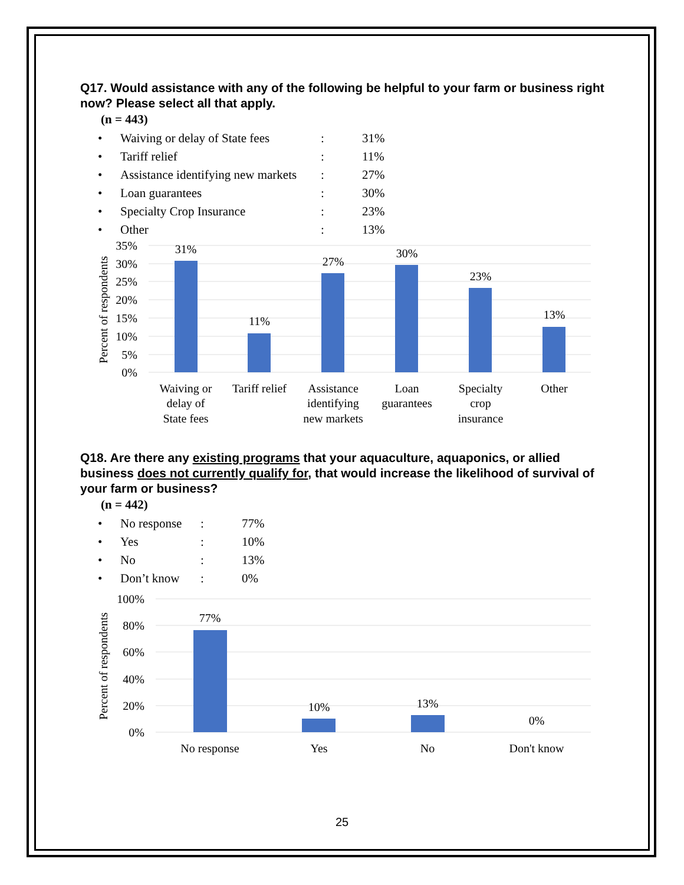Q17. Would assistance with any of the following be helpful to your farm or business right now? Please select all that apply.
(n = 443)
| • | Waiving or delay of State fees | : | 31% |
| • | Tariff relief | : | 11% |
| • | Assistance identifying new markets | : | 27% |
| • | Loan guarantees | : | 30% |
| • | Specialty Crop Insurance | : | 23% |
| • | Other | : | 13% |
35%
30%
25%
20%
15%
10%
5%
0%
Percent of respondents
31%
11%
27%
30%
23%
13%
Waiving or
delay of
State fees
Tariff relief
Assistance
identifying
new markets
Loan
guarantees
Specialty
crop
insurance
Other
Q18. Are there any existing programs that your aquaculture, aquaponics, or allied business does not currently qualify for, that would increase the likelihood of survival of your farm or business?
(n = 442)
| • | No response | : | 77% |
| • | Yes | : | 10% |
| • | No | : | 13% |
| • | Don’t know | : | 0% |
100%
80%
60%
40%
20%
0%
Percent of respondents
77%
10%
13%
0%
No response
Yes
No
Don't know
25